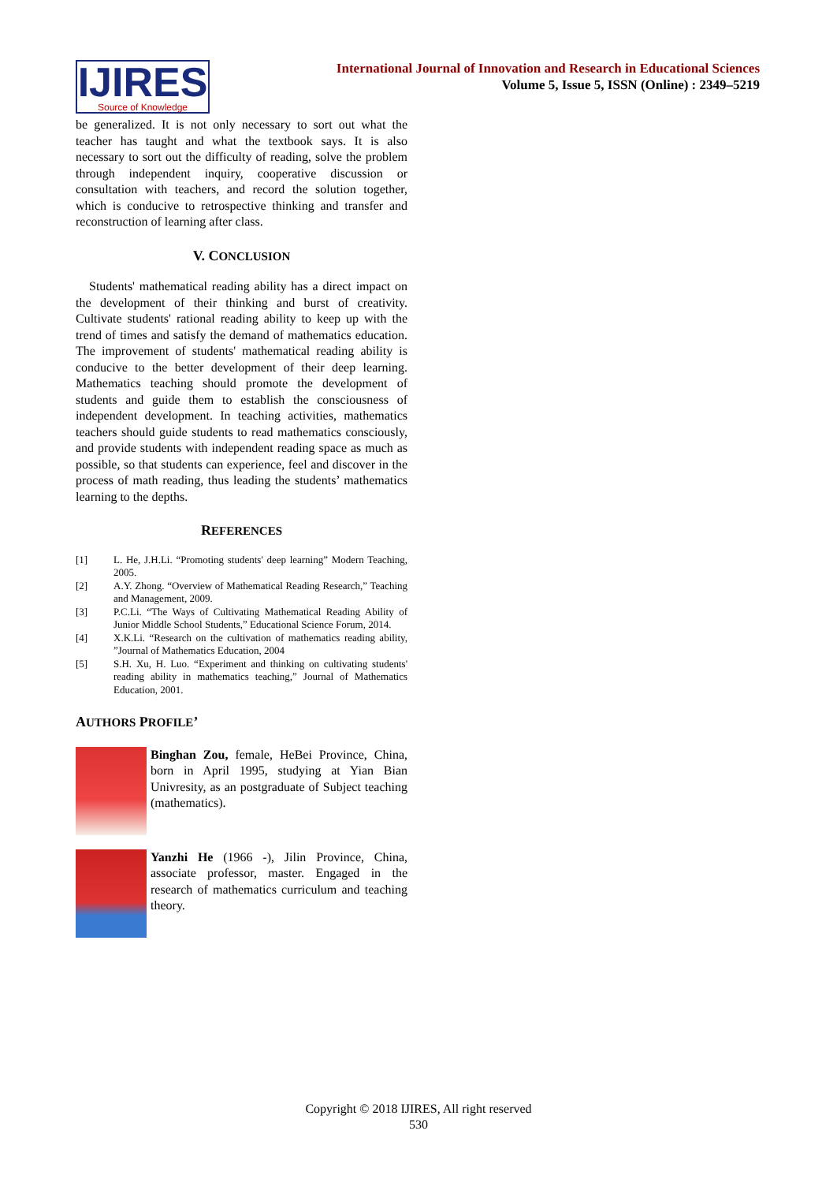IJIRES
Source of Knowledge
International Journal of Innovation and Research in Educational Sciences
Volume 5, Issue 5, ISSN (Online) : 2349–5219
be generalized. It is not only necessary to sort out what the teacher has taught and what the textbook says. It is also necessary to sort out the difficulty of reading, solve the problem through independent inquiry, cooperative discussion or consultation with teachers, and record the solution together, which is conducive to retrospective thinking and transfer and reconstruction of learning after class.
V. CONCLUSION
Students' mathematical reading ability has a direct impact on the development of their thinking and burst of creativity. Cultivate students' rational reading ability to keep up with the trend of times and satisfy the demand of mathematics education. The improvement of students' mathematical reading ability is conducive to the better development of their deep learning. Mathematics teaching should promote the development of students and guide them to establish the consciousness of independent development. In teaching activities, mathematics teachers should guide students to read mathematics consciously, and provide students with independent reading space as much as possible, so that students can experience, feel and discover in the process of math reading, thus leading the students’ mathematics learning to the depths.
REFERENCES
[1] L. He, J.H.Li. “Promoting students' deep learning” Modern Teaching, 2005.
[2] A.Y. Zhong. “Overview of Mathematical Reading Research,” Teaching and Management, 2009.
[3] P.C.Li. “The Ways of Cultivating Mathematical Reading Ability of Junior Middle School Students,” Educational Science Forum, 2014.
[4] X.K.Li. “Research on the cultivation of mathematics reading ability, ”Journal of Mathematics Education, 2004
[5] S.H. Xu, H. Luo. “Experiment and thinking on cultivating students' reading ability in mathematics teaching,” Journal of Mathematics Education, 2001.
AUTHORS PROFILE’
Binghan Zou, female, HeBei Province, China, born in April 1995, studying at Yian Bian Univresity, as an postgraduate of Subject teaching (mathematics).
Yanzhi He (1966 -), Jilin Province, China, associate professor, master. Engaged in the research of mathematics curriculum and teaching theory.
Copyright © 2018 IJIRES, All right reserved
530